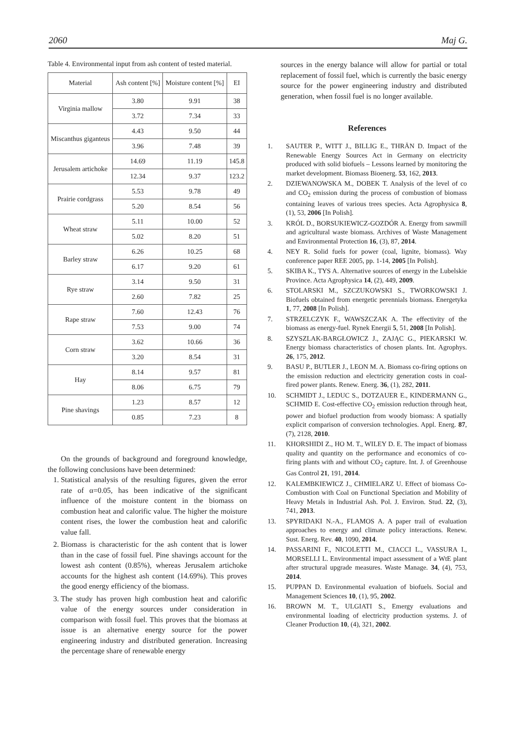2060 Maj G.
Table 4. Environmental input from ash content of tested material.
| Material | Ash content [%] | Moisture content [%] | EI |
| --- | --- | --- | --- |
| Virginia mallow | 3.80 | 9.91 | 38 |
| | 3.72 | 7.34 | 33 |
| Miscanthus giganteus | 4.43 | 9.50 | 44 |
| | 3.96 | 7.48 | 39 |
| Jerusalem artichoke | 14.69 | 11.19 | 145.8 |
| | 12.34 | 9.37 | 123.2 |
| Prairie cordgrass | 5.53 | 9.78 | 49 |
| | 5.20 | 8.54 | 56 |
| Wheat straw | 5.11 | 10.00 | 52 |
| | 5.02 | 8.20 | 51 |
| Barley straw | 6.26 | 10.25 | 68 |
| | 6.17 | 9.20 | 61 |
| Rye straw | 3.14 | 9.50 | 31 |
| | 2.60 | 7.82 | 25 |
| Rape straw | 7.60 | 12.43 | 76 |
| | 7.53 | 9.00 | 74 |
| Corn straw | 3.62 | 10.66 | 36 |
| | 3.20 | 8.54 | 31 |
| Hay | 8.14 | 9.57 | 81 |
| | 8.06 | 6.75 | 79 |
| Pine shavings | 1.23 | 8.57 | 12 |
| | 0.85 | 7.23 | 8 |
On the grounds of background and foreground knowledge, the following conclusions have been determined:
1. Statistical analysis of the resulting figures, given the error rate of α=0.05, has been indicative of the significant influence of the moisture content in the biomass on combustion heat and calorific value. The higher the moisture content rises, the lower the combustion heat and calorific value fall.
2. Biomass is characteristic for the ash content that is lower than in the case of fossil fuel. Pine shavings account for the lowest ash content (0.85%), whereas Jerusalem artichoke accounts for the highest ash content (14.69%). This proves the good energy efficiency of the biomass.
3. The study has proven high combustion heat and calorific value of the energy sources under consideration in comparison with fossil fuel. This proves that the biomass at issue is an alternative energy source for the power engineering industry and distributed generation. Increasing the percentage share of renewable energy
sources in the energy balance will allow for partial or total replacement of fossil fuel, which is currently the basic energy source for the power engineering industry and distributed generation, when fossil fuel is no longer available.
References
1. SAUTER P., WITT J., BILLIG E., THRÄN D. Impact of the Renewable Energy Sources Act in Germany on electricity produced with solid biofuels – Lessons learned by monitoring the market development. Biomass Bioenerg. 53, 162, 2013.
2. DZIEWANOWSKA M., DOBEK T. Analysis of the level of co and CO<sub>2</sub> emission during the process of combustion of biomass containing leaves of various trees species. Acta Agrophysica 8, (1), 53, 2006 [In Polish].
3. KRÓL D., BORSUKIEWICZ-GOZDÓR A. Energy from sawmill and agricultural waste biomass. Archives of Waste Management and Environmental Protection 16, (3), 87, 2014.
4. NEY R. Solid fuels for power (coal, lignite, biomass). Way conference paper REE 2005, pp. 1-14, 2005 [In Polish].
5. SKIBA K., TYS A. Alternative sources of energy in the Lubelskie Province. Acta Agrophysica 14, (2), 449, 2009.
6. STOLARSKI M., SZCZUKOWSKI S., TWORKOWSKI J. Biofuels obtained from energetic perennials biomass. Energetyka 1, 77, 2008 [In Polish].
7. STRZELCZYK F., WAWSZCZAK A. The effectivity of the biomass as energy-fuel. Rynek Energii 5, 51, 2008 [In Polish].
8. SZYSZLAK-BARGŁOWICZ J., ZAJĄC G., PIEKARSKI W. Energy biomass characteristics of chosen plants. Int. Agrophys. 26, 175, 2012.
9. BASU P., BUTLER J., LEON M. A. Biomass co-firing options on the emission reduction and electricity generation costs in coal-fired power plants. Renew. Energ. 36, (1), 282, 2011.
10. SCHMIDT J., LEDUC S., DOTZAUER E., KINDERMANN G., SCHMID E. Cost-effective CO<sub>2</sub> emission reduction through heat, power and biofuel production from woody biomass: A spatially explicit comparison of conversion technologies. Appl. Energ. 87, (7), 2128, 2010.
11. KHORSHIDI Z., HO M. T., WILEY D. E. The impact of biomass quality and quantity on the performance and economics of co-firing plants with and without CO<sub>2</sub> capture. Int. J. of Greenhouse Gas Control 21, 191, 2014.
12. KALEMBKIEWICZ J., CHMIELARZ U. Effect of biomass Co-Combustion with Coal on Functional Speciation and Mobility of Heavy Metals in Industrial Ash. Pol. J. Environ. Stud. 22, (3), 741, 2013.
13. SPYRIDAKI N.-A., FLAMOS A. A paper trail of evaluation approaches to energy and climate policy interactions. Renew. Sust. Energ. Rev. 40, 1090, 2014.
14. PASSARINI F., NICOLETTI M., CIACCI L., VASSURA I., MORSELLI L. Environmental impact assessment of a WtE plant after structural upgrade measures. Waste Manage. 34, (4), 753, 2014.
15. PUPPAN D. Environmental evaluation of biofuels. Social and Management Sciences 10, (1), 95, 2002.
16. BROWN M. T., ULGIATI S., Emergy evaluations and environmental loading of electricity production systems. J. of Cleaner Production 10, (4), 321, 2002.